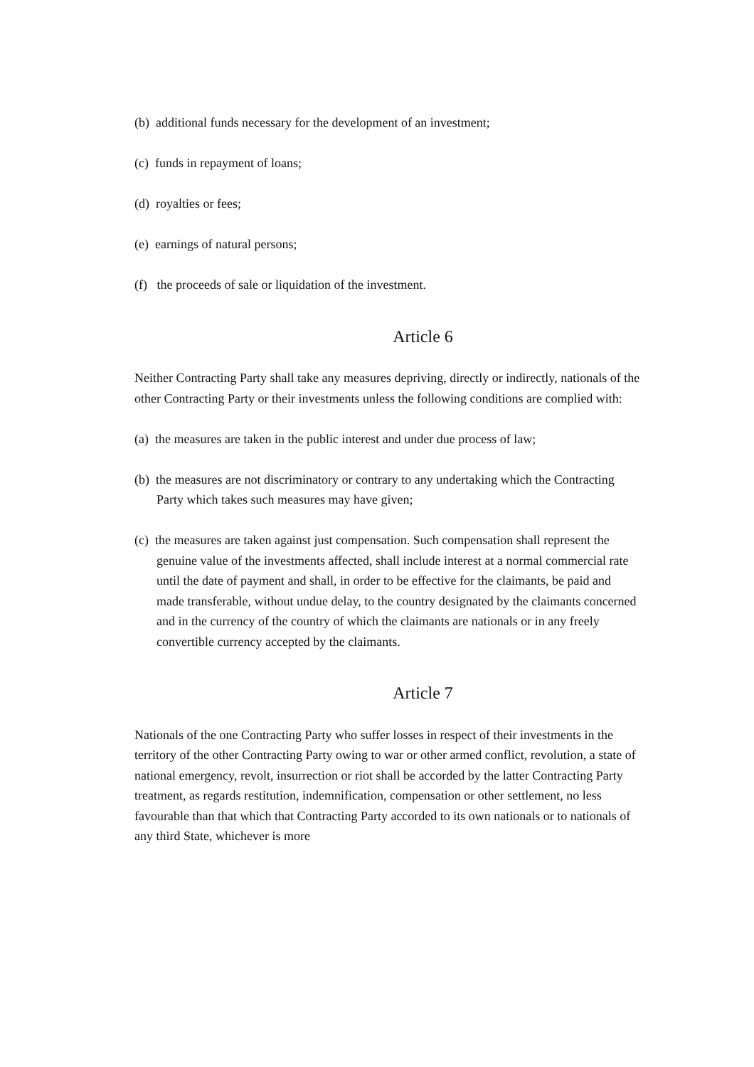(b) additional funds necessary for the development of an investment;
(c) funds in repayment of loans;
(d) royalties or fees;
(e) earnings of natural persons;
(f) the proceeds of sale or liquidation of the investment.
Article 6
Neither Contracting Party shall take any measures depriving, directly or indirectly, nationals of the other Contracting Party or their investments unless the following conditions are complied with:
(a) the measures are taken in the public interest and under due process of law;
(b) the measures are not discriminatory or contrary to any undertaking which the Contracting Party which takes such measures may have given;
(c) the measures are taken against just compensation. Such compensation shall represent the genuine value of the investments affected, shall include interest at a normal commercial rate until the date of payment and shall, in order to be effective for the claimants, be paid and made transferable, without undue delay, to the country designated by the claimants concerned and in the currency of the country of which the claimants are nationals or in any freely convertible currency accepted by the claimants.
Article 7
Nationals of the one Contracting Party who suffer losses in respect of their investments in the territory of the other Contracting Party owing to war or other armed conflict, revolution, a state of national emergency, revolt, insurrection or riot shall be accorded by the latter Contracting Party treatment, as regards restitution, indemnification, compensation or other settlement, no less favourable than that which that Contracting Party accorded to its own nationals or to nationals of any third State, whichever is more